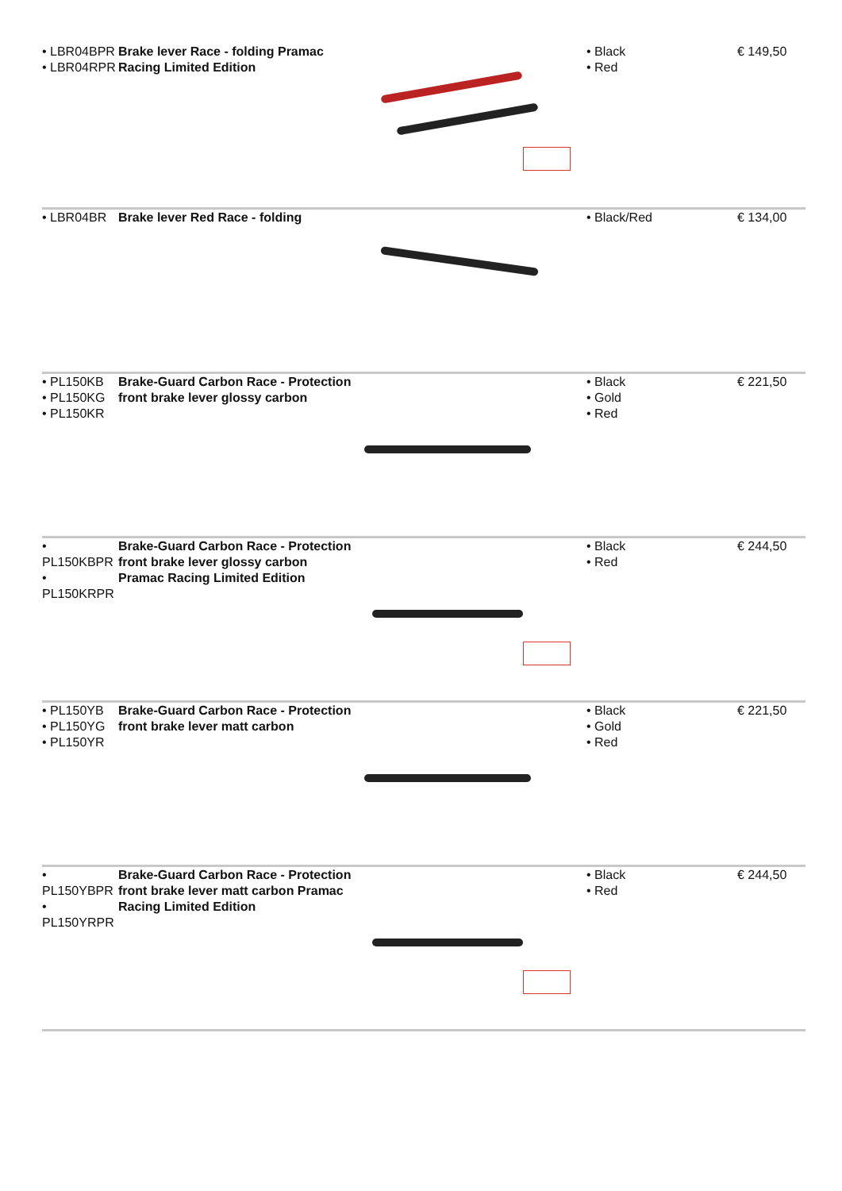| • LBR04BPR • LBR04RPR | Brake lever Race - folding Pramac Racing Limited Edition | | • Black • Red | € 149,50 |
| • LBR04BR | Brake lever Red Race - folding | | • Black/Red | € 134,00 |
| • PL150KB • PL150KG • PL150KR | Brake-Guard Carbon Race - Protection front brake lever glossy carbon | | • Black • Gold • Red | € 221,50 |
| • PL150KBPR • PL150KRPR | Brake-Guard Carbon Race - Protection front brake lever glossy carbon Pramac Racing Limited Edition | | • Black • Red | € 244,50 |
| • PL150YB • PL150YG • PL150YR | Brake-Guard Carbon Race - Protection front brake lever matt carbon | | • Black • Gold • Red | € 221,50 |
| • PL150YBPR • PL150YRPR | Brake-Guard Carbon Race - Protection front brake lever matt carbon Pramac Racing Limited Edition | | • Black • Red | € 244,50 |